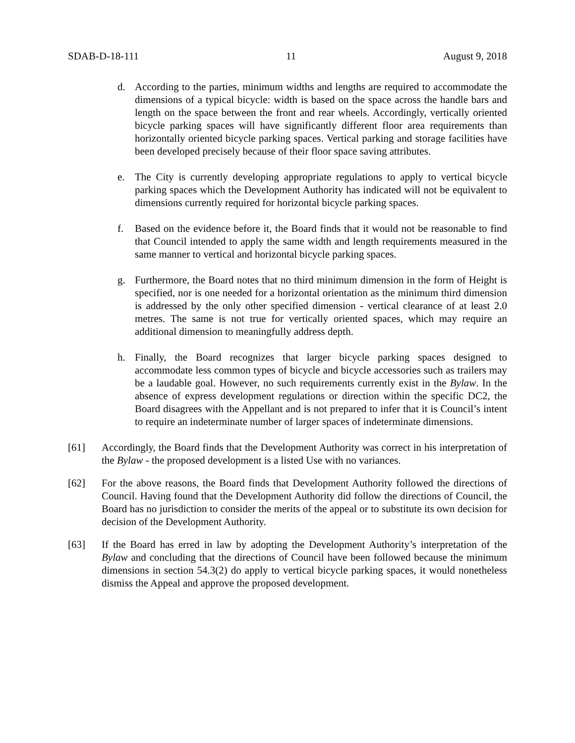SDAB-D-18-111 11 August 9, 2018
d. According to the parties, minimum widths and lengths are required to accommodate the dimensions of a typical bicycle: width is based on the space across the handle bars and length on the space between the front and rear wheels. Accordingly, vertically oriented bicycle parking spaces will have significantly different floor area requirements than horizontally oriented bicycle parking spaces. Vertical parking and storage facilities have been developed precisely because of their floor space saving attributes.
e. The City is currently developing appropriate regulations to apply to vertical bicycle parking spaces which the Development Authority has indicated will not be equivalent to dimensions currently required for horizontal bicycle parking spaces.
f. Based on the evidence before it, the Board finds that it would not be reasonable to find that Council intended to apply the same width and length requirements measured in the same manner to vertical and horizontal bicycle parking spaces.
g. Furthermore, the Board notes that no third minimum dimension in the form of Height is specified, nor is one needed for a horizontal orientation as the minimum third dimension is addressed by the only other specified dimension - vertical clearance of at least 2.0 metres. The same is not true for vertically oriented spaces, which may require an additional dimension to meaningfully address depth.
h. Finally, the Board recognizes that larger bicycle parking spaces designed to accommodate less common types of bicycle and bicycle accessories such as trailers may be a laudable goal. However, no such requirements currently exist in the Bylaw. In the absence of express development regulations or direction within the specific DC2, the Board disagrees with the Appellant and is not prepared to infer that it is Council’s intent to require an indeterminate number of larger spaces of indeterminate dimensions.
[61] Accordingly, the Board finds that the Development Authority was correct in his interpretation of the Bylaw - the proposed development is a listed Use with no variances.
[62] For the above reasons, the Board finds that Development Authority followed the directions of Council. Having found that the Development Authority did follow the directions of Council, the Board has no jurisdiction to consider the merits of the appeal or to substitute its own decision for decision of the Development Authority.
[63] If the Board has erred in law by adopting the Development Authority’s interpretation of the Bylaw and concluding that the directions of Council have been followed because the minimum dimensions in section 54.3(2) do apply to vertical bicycle parking spaces, it would nonetheless dismiss the Appeal and approve the proposed development.